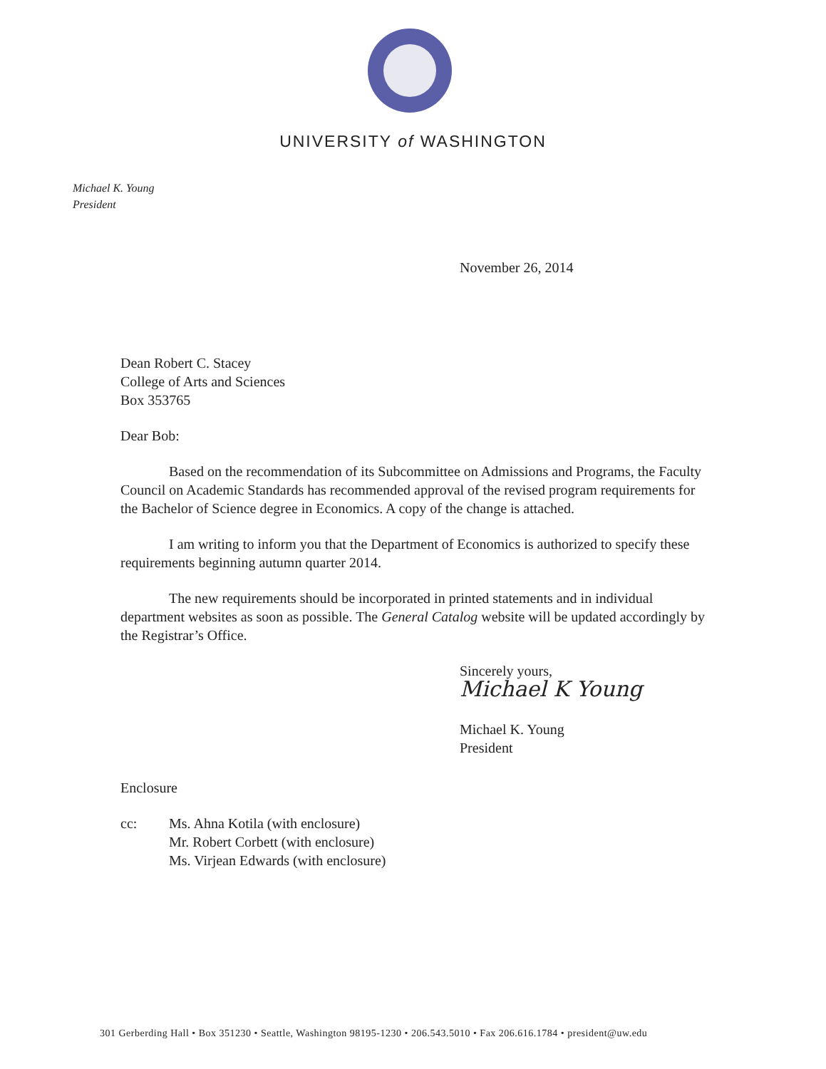UNIVERSITY of WASHINGTON
Michael K. Young
President
November 26, 2014
Dean Robert C. Stacey
College of Arts and Sciences
Box 353765
Dear Bob:
Based on the recommendation of its Subcommittee on Admissions and Programs, the Faculty Council on Academic Standards has recommended approval of the revised program requirements for the Bachelor of Science degree in Economics. A copy of the change is attached.
I am writing to inform you that the Department of Economics is authorized to specify these requirements beginning autumn quarter 2014.
The new requirements should be incorporated in printed statements and in individual department websites as soon as possible. The General Catalog website will be updated accordingly by the Registrar’s Office.
Sincerely yours,
Michael K Young
Michael K. Young
President
Enclosure
cc: Ms. Ahna Kotila (with enclosure)
Mr. Robert Corbett (with enclosure)
Ms. Virjean Edwards (with enclosure)
301 Gerberding Hall • Box 351230 • Seattle, Washington 98195-1230 • 206.543.5010 • Fax 206.616.1784 • president@uw.edu